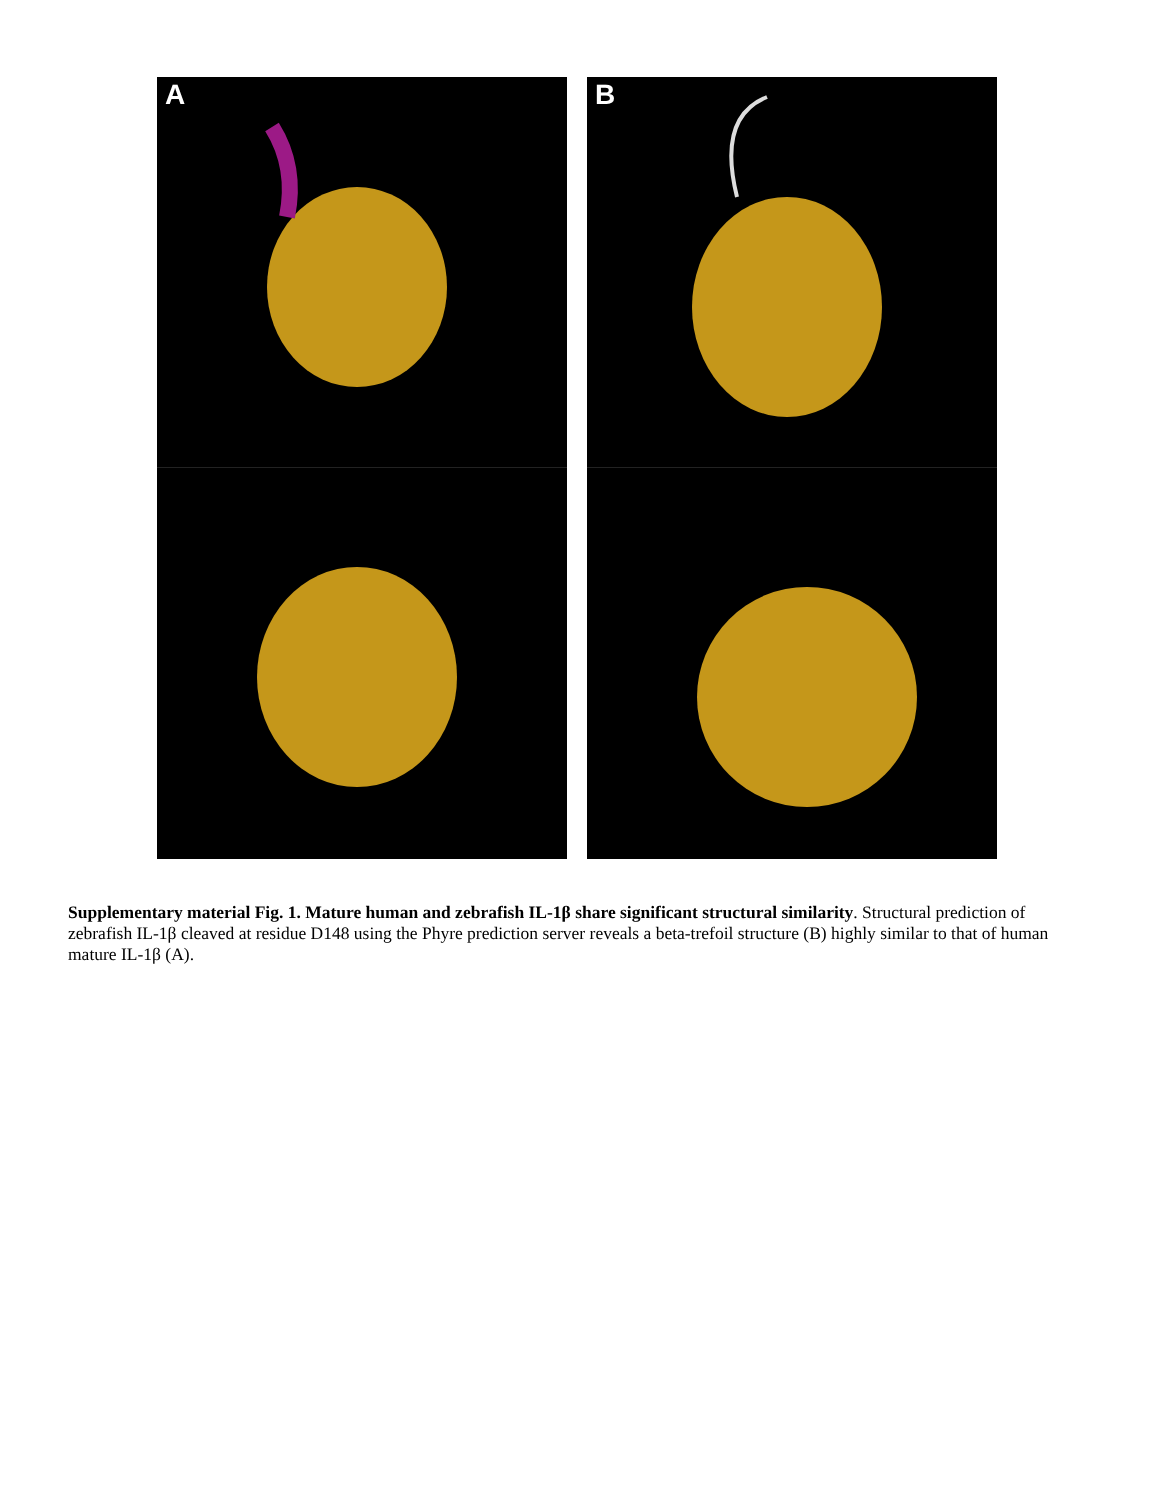A B
Supplementary material Fig. 1. Mature human and zebrafish IL-1β share significant structural similarity. Structural prediction of zebrafish IL-1β cleaved at residue D148 using the Phyre prediction server reveals a beta-trefoil structure (B) highly similar to that of human mature IL-1β (A).